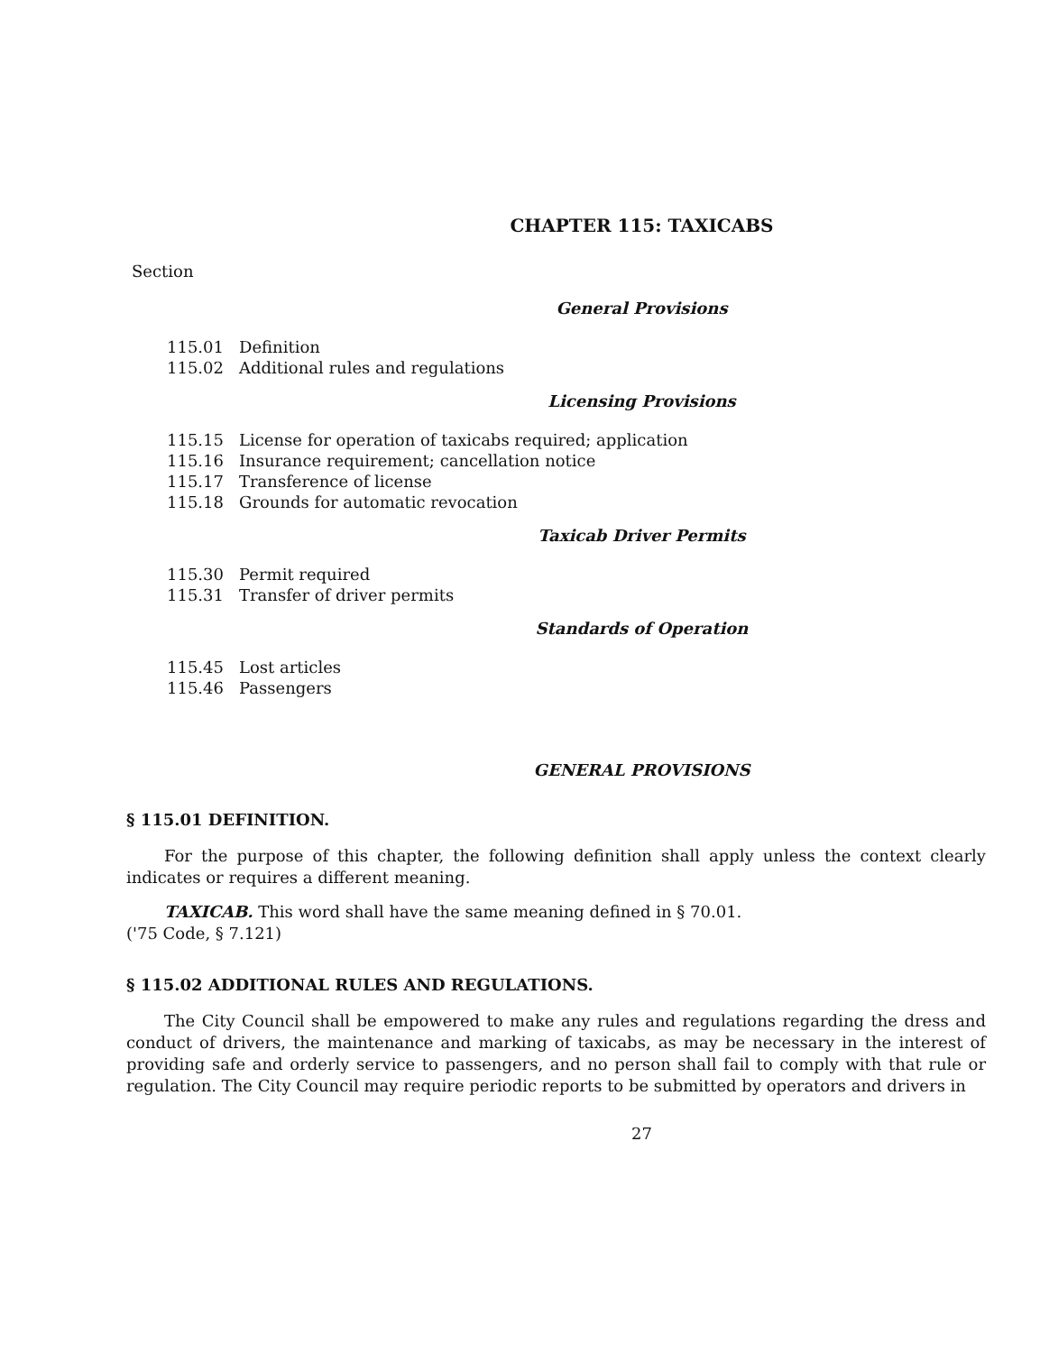CHAPTER 115: TAXICABS
Section
General Provisions
115.01 Definition
115.02 Additional rules and regulations
Licensing Provisions
115.15 License for operation of taxicabs required; application
115.16 Insurance requirement; cancellation notice
115.17 Transference of license
115.18 Grounds for automatic revocation
Taxicab Driver Permits
115.30 Permit required
115.31 Transfer of driver permits
Standards of Operation
115.45 Lost articles
115.46 Passengers
GENERAL PROVISIONS
§ 115.01 DEFINITION.
For the purpose of this chapter, the following definition shall apply unless the context clearly indicates or requires a different meaning.
TAXICAB. This word shall have the same meaning defined in § 70.01.
('75 Code, § 7.121)
§ 115.02 ADDITIONAL RULES AND REGULATIONS.
The City Council shall be empowered to make any rules and regulations regarding the dress and conduct of drivers, the maintenance and marking of taxicabs, as may be necessary in the interest of providing safe and orderly service to passengers, and no person shall fail to comply with that rule or regulation. The City Council may require periodic reports to be submitted by operators and drivers in
27